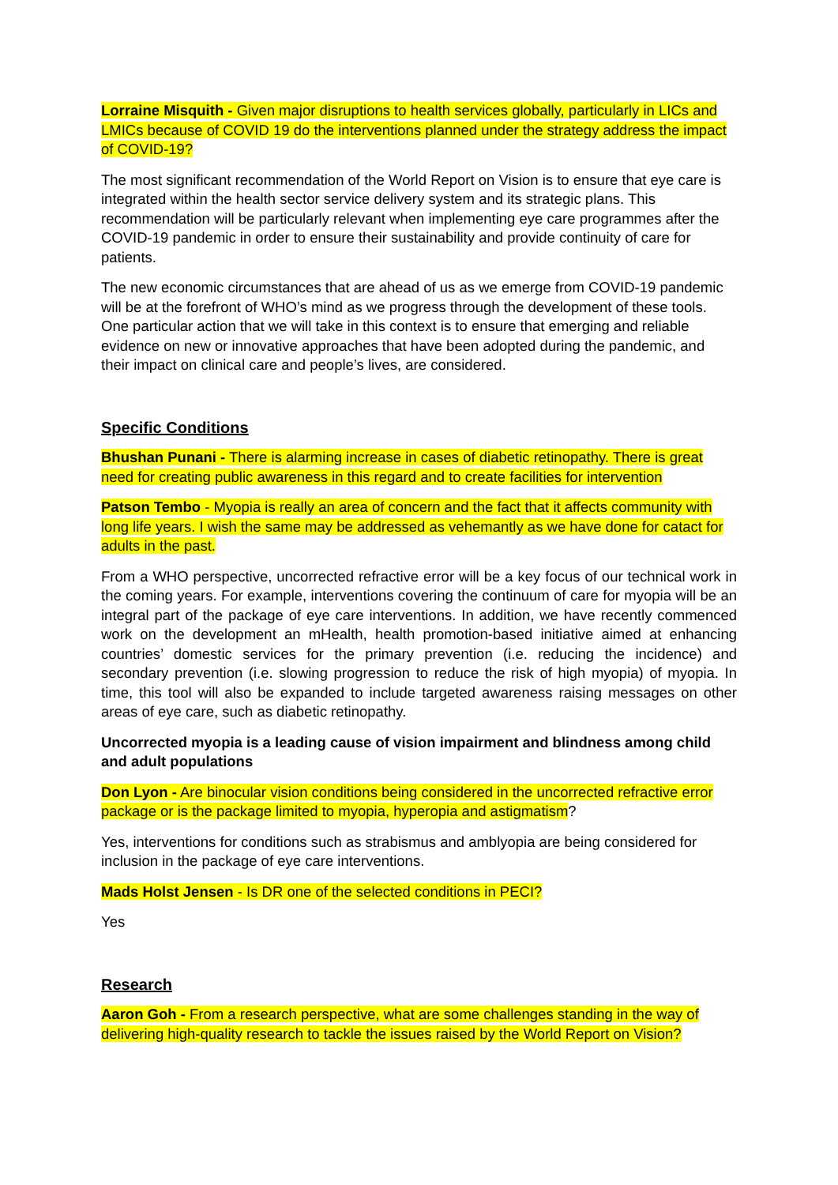Lorraine Misquith - Given major disruptions to health services globally, particularly in LICs and LMICs because of COVID 19 do the interventions planned under the strategy address the impact of COVID-19?
The most significant recommendation of the World Report on Vision is to ensure that eye care is integrated within the health sector service delivery system and its strategic plans. This recommendation will be particularly relevant when implementing eye care programmes after the COVID-19 pandemic in order to ensure their sustainability and provide continuity of care for patients.
The new economic circumstances that are ahead of us as we emerge from COVID-19 pandemic will be at the forefront of WHO’s mind as we progress through the development of these tools. One particular action that we will take in this context is to ensure that emerging and reliable evidence on new or innovative approaches that have been adopted during the pandemic, and their impact on clinical care and people’s lives, are considered.
Specific Conditions
Bhushan Punani - There is alarming increase in cases of diabetic retinopathy. There is great need for creating public awareness in this regard and to create facilities for intervention
Patson Tembo - Myopia is really an area of concern and the fact that it affects community with long life years. I wish the same may be addressed as vehemantly as we have done for catact for adults in the past.
From a WHO perspective, uncorrected refractive error will be a key focus of our technical work in the coming years. For example, interventions covering the continuum of care for myopia will be an integral part of the package of eye care interventions. In addition, we have recently commenced work on the development an mHealth, health promotion-based initiative aimed at enhancing countries’ domestic services for the primary prevention (i.e. reducing the incidence) and secondary prevention (i.e. slowing progression to reduce the risk of high myopia) of myopia. In time, this tool will also be expanded to include targeted awareness raising messages on other areas of eye care, such as diabetic retinopathy.
Uncorrected myopia is a leading cause of vision impairment and blindness among child and adult populations
Don Lyon - Are binocular vision conditions being considered in the uncorrected refractive error package or is the package limited to myopia, hyperopia and astigmatism?
Yes, interventions for conditions such as strabismus and amblyopia are being considered for inclusion in the package of eye care interventions.
Mads Holst Jensen - Is DR one of the selected conditions in PECI?
Yes
Research
Aaron Goh - From a research perspective, what are some challenges standing in the way of delivering high-quality research to tackle the issues raised by the World Report on Vision?